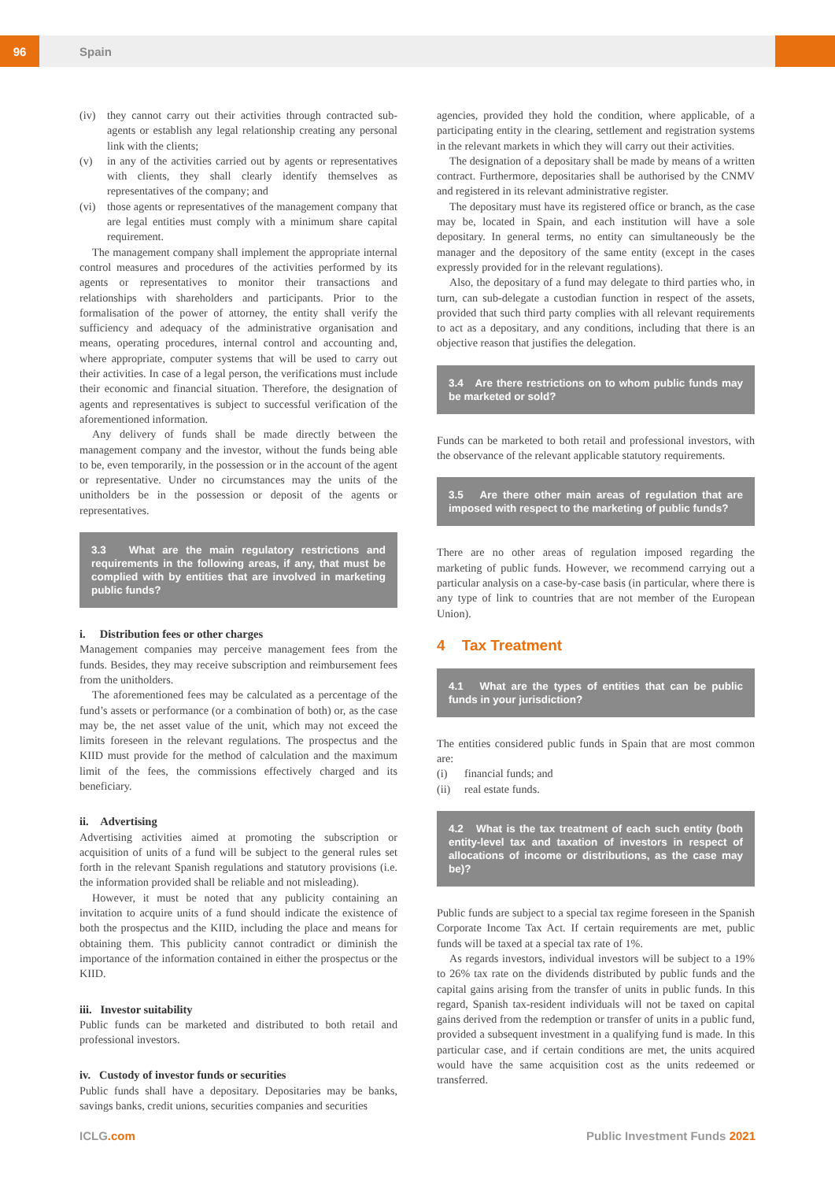96
Spain
(iv) they cannot carry out their activities through contracted sub-agents or establish any legal relationship creating any personal link with the clients;
(v) in any of the activities carried out by agents or representatives with clients, they shall clearly identify themselves as representatives of the company; and
(vi) those agents or representatives of the management company that are legal entities must comply with a minimum share capital requirement.
The management company shall implement the appropriate internal control measures and procedures of the activities performed by its agents or representatives to monitor their transactions and relationships with shareholders and participants. Prior to the formalisation of the power of attorney, the entity shall verify the sufficiency and adequacy of the administrative organisation and means, operating procedures, internal control and accounting and, where appropriate, computer systems that will be used to carry out their activities. In case of a legal person, the verifications must include their economic and financial situation. Therefore, the designation of agents and representatives is subject to successful verification of the aforementioned information.
Any delivery of funds shall be made directly between the management company and the investor, without the funds being able to be, even temporarily, in the possession or in the account of the agent or representative. Under no circumstances may the units of the unitholders be in the possession or deposit of the agents or representatives.
3.3 What are the main regulatory restrictions and requirements in the following areas, if any, that must be complied with by entities that are involved in marketing public funds?
i. Distribution fees or other charges
Management companies may perceive management fees from the funds. Besides, they may receive subscription and reimbursement fees from the unitholders.
The aforementioned fees may be calculated as a percentage of the fund’s assets or performance (or a combination of both) or, as the case may be, the net asset value of the unit, which may not exceed the limits foreseen in the relevant regulations. The prospectus and the KIID must provide for the method of calculation and the maximum limit of the fees, the commissions effectively charged and its beneficiary.
ii. Advertising
Advertising activities aimed at promoting the subscription or acquisition of units of a fund will be subject to the general rules set forth in the relevant Spanish regulations and statutory provisions (i.e. the information provided shall be reliable and not misleading).
However, it must be noted that any publicity containing an invitation to acquire units of a fund should indicate the existence of both the prospectus and the KIID, including the place and means for obtaining them. This publicity cannot contradict or diminish the importance of the information contained in either the prospectus or the KIID.
iii. Investor suitability
Public funds can be marketed and distributed to both retail and professional investors.
iv. Custody of investor funds or securities
Public funds shall have a depositary. Depositaries may be banks, savings banks, credit unions, securities companies and securities
agencies, provided they hold the condition, where applicable, of a participating entity in the clearing, settlement and registration systems in the relevant markets in which they will carry out their activities.
The designation of a depositary shall be made by means of a written contract. Furthermore, depositaries shall be authorised by the CNMV and registered in its relevant administrative register.
The depositary must have its registered office or branch, as the case may be, located in Spain, and each institution will have a sole depositary. In general terms, no entity can simultaneously be the manager and the depository of the same entity (except in the cases expressly provided for in the relevant regulations).
Also, the depositary of a fund may delegate to third parties who, in turn, can sub-delegate a custodian function in respect of the assets, provided that such third party complies with all relevant requirements to act as a depositary, and any conditions, including that there is an objective reason that justifies the delegation.
3.4 Are there restrictions on to whom public funds may be marketed or sold?
Funds can be marketed to both retail and professional investors, with the observance of the relevant applicable statutory requirements.
3.5 Are there other main areas of regulation that are imposed with respect to the marketing of public funds?
There are no other areas of regulation imposed regarding the marketing of public funds. However, we recommend carrying out a particular analysis on a case-by-case basis (in particular, where there is any type of link to countries that are not member of the European Union).
4 Tax Treatment
4.1 What are the types of entities that can be public funds in your jurisdiction?
The entities considered public funds in Spain that are most common are:
(i) financial funds; and
(ii) real estate funds.
4.2 What is the tax treatment of each such entity (both entity-level tax and taxation of investors in respect of allocations of income or distributions, as the case may be)?
Public funds are subject to a special tax regime foreseen in the Spanish Corporate Income Tax Act. If certain requirements are met, public funds will be taxed at a special tax rate of 1%.
As regards investors, individual investors will be subject to a 19% to 26% tax rate on the dividends distributed by public funds and the capital gains arising from the transfer of units in public funds. In this regard, Spanish tax-resident individuals will not be taxed on capital gains derived from the redemption or transfer of units in a public fund, provided a subsequent investment in a qualifying fund is made. In this particular case, and if certain conditions are met, the units acquired would have the same acquisition cost as the units redeemed or transferred.
ICLG.com Public Investment Funds 2021